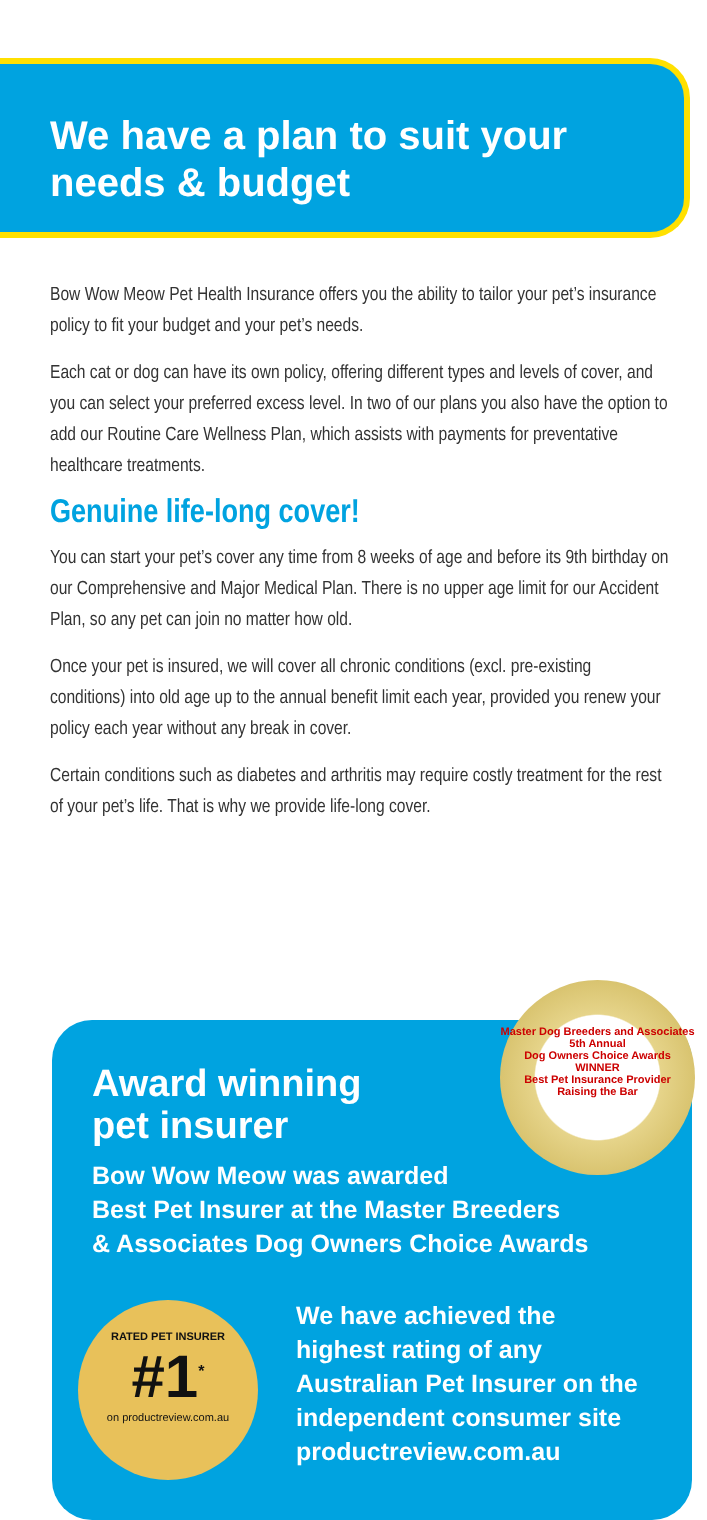We have a plan to suit your needs & budget
Bow Wow Meow Pet Health Insurance offers you the ability to tailor your pet’s insurance policy to fit your budget and your pet’s needs.
Each cat or dog can have its own policy, offering different types and levels of cover, and you can select your preferred excess level. In two of our plans you also have the option to add our Routine Care Wellness Plan, which assists with payments for preventative healthcare treatments.
Genuine life-long cover!
You can start your pet’s cover any time from 8 weeks of age and before its 9th birthday on our Comprehensive and Major Medical Plan. There is no upper age limit for our Accident Plan, so any pet can join no matter how old.
Once your pet is insured, we will cover all chronic conditions (excl. pre-existing conditions) into old age up to the annual benefit limit each year, provided you renew your policy each year without any break in cover.
Certain conditions such as diabetes and arthritis may require costly treatment for the rest of your pet’s life. That is why we provide life-long cover.
Award winning
pet insurer
Bow Wow Meow was awarded
Best Pet Insurer at the Master Breeders
& Associates Dog Owners Choice Awards
We have achieved the
highest rating of any
Australian Pet Insurer on the
independent consumer site
productreview.com.au
Master Dog Breeders and Associates
5th Annual
Dog Owners Choice Awards
WINNER
Best Pet Insurance Provider
Raising the Bar
RATED PET INSURER
#1<sup>*</sup>
on productreview.com.au